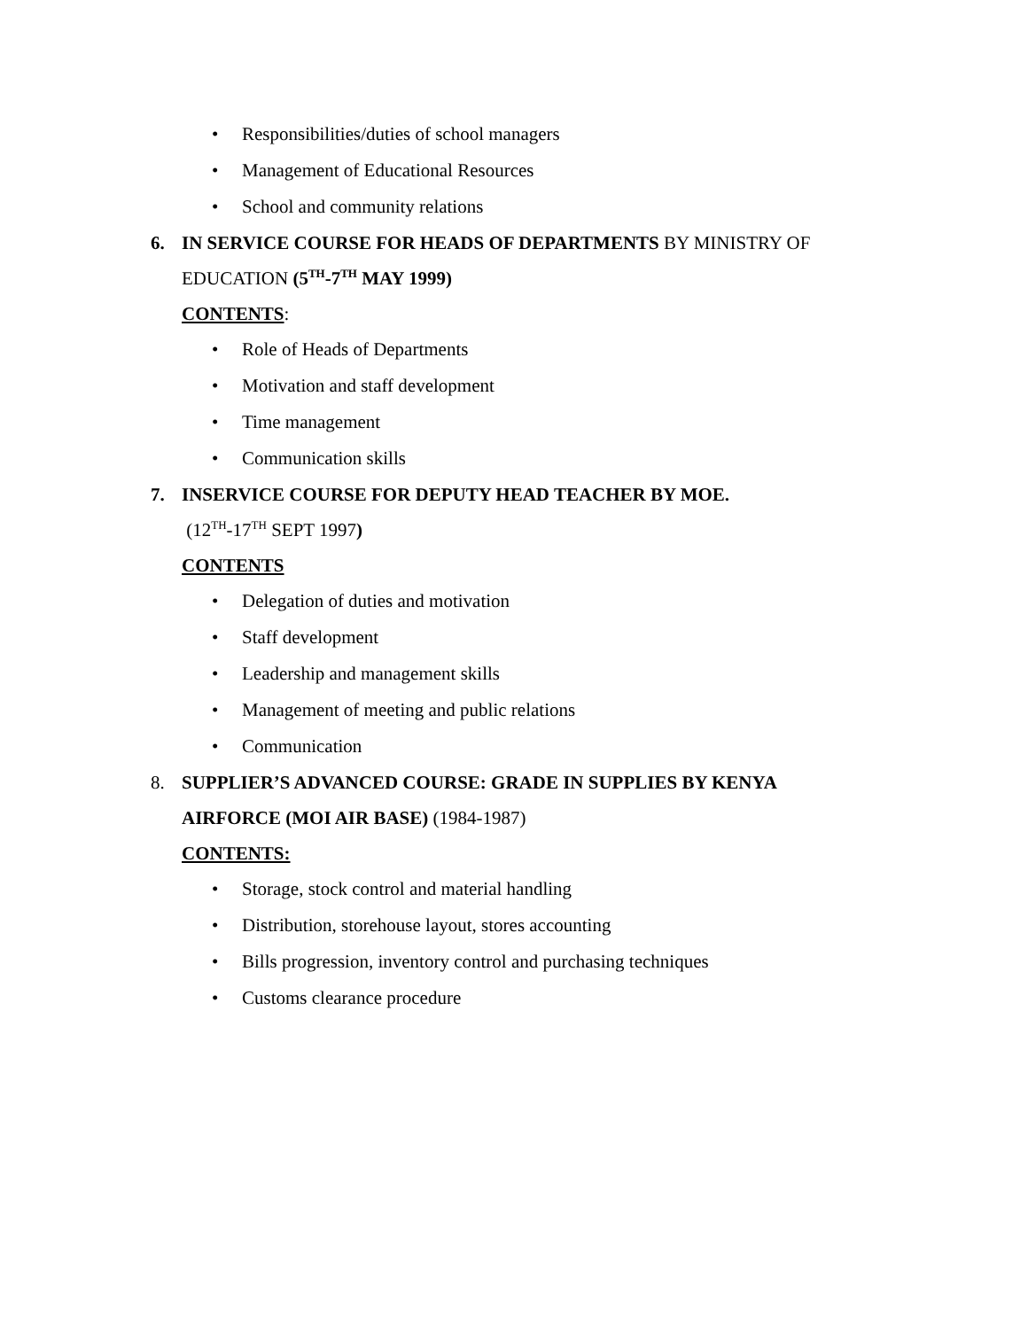• Responsibilities/duties of school managers
• Management of Educational Resources
• School and community relations
6. IN SERVICE COURSE FOR HEADS OF DEPARTMENTS BY MINISTRY OF
EDUCATION (5<sup>TH</sup>-7<sup>TH</sup> MAY 1999)
CONTENTS:
• Role of Heads of Departments
• Motivation and staff development
• Time management
• Communication skills
7. INSERVICE COURSE FOR DEPUTY HEAD TEACHER BY MOE.
(12<sup>TH</sup>-17<sup>TH</sup> SEPT 1997)
CONTENTS
• Delegation of duties and motivation
• Staff development
• Leadership and management skills
• Management of meeting and public relations
• Communication
8. SUPPLIER’S ADVANCED COURSE: GRADE IN SUPPLIES BY KENYA
AIRFORCE (MOI AIR BASE) (1984-1987)
CONTENTS:
• Storage, stock control and material handling
• Distribution, storehouse layout, stores accounting
• Bills progression, inventory control and purchasing techniques
• Customs clearance procedure